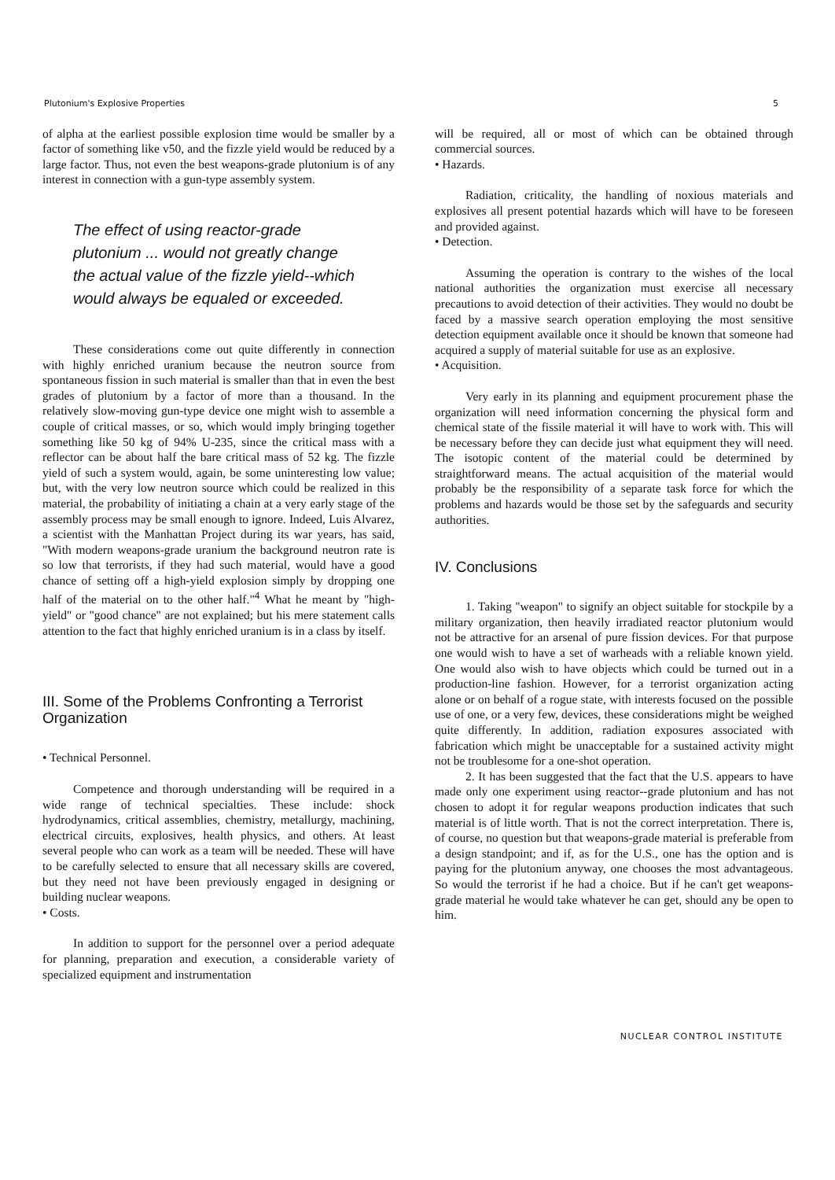Plutonium's Explosive Properties 5
of alpha at the earliest possible explosion time would be smaller by a factor of something like v50, and the fizzle yield would be reduced by a large factor. Thus, not even the best weapons-grade plutonium is of any interest in connection with a gun-type assembly system.
The effect of using reactor-grade plutonium ... would not greatly change the actual value of the fizzle yield--which would always be equaled or exceeded.
These considerations come out quite differently in connection with highly enriched uranium because the neutron source from spontaneous fission in such material is smaller than that in even the best grades of plutonium by a factor of more than a thousand. In the relatively slow-moving gun-type device one might wish to assemble a couple of critical masses, or so, which would imply bringing together something like 50 kg of 94% U-235, since the critical mass with a reflector can be about half the bare critical mass of 52 kg. The fizzle yield of such a system would, again, be some uninteresting low value; but, with the very low neutron source which could be realized in this material, the probability of initiating a chain at a very early stage of the assembly process may be small enough to ignore. Indeed, Luis Alvarez, a scientist with the Manhattan Project during its war years, has said, "With modern weapons-grade uranium the background neutron rate is so low that terrorists, if they had such material, would have a good chance of setting off a high-yield explosion simply by dropping one half of the material on to the other half."<sup>4</sup> What he meant by "high-yield" or "good chance" are not explained; but his mere statement calls attention to the fact that highly enriched uranium is in a class by itself.
III. Some of the Problems Confronting a Terrorist Organization
• Technical Personnel.
Competence and thorough understanding will be required in a wide range of technical specialties. These include: shock hydrodynamics, critical assemblies, chemistry, metallurgy, machining, electrical circuits, explosives, health physics, and others. At least several people who can work as a team will be needed. These will have to be carefully selected to ensure that all necessary skills are covered, but they need not have been previously engaged in designing or building nuclear weapons.
• Costs.
In addition to support for the personnel over a period adequate for planning, preparation and execution, a considerable variety of specialized equipment and instrumentation
will be required, all or most of which can be obtained through commercial sources.
• Hazards.
Radiation, criticality, the handling of noxious materials and explosives all present potential hazards which will have to be foreseen and provided against.
• Detection.
Assuming the operation is contrary to the wishes of the local national authorities the organization must exercise all necessary precautions to avoid detection of their activities. They would no doubt be faced by a massive search operation employing the most sensitive detection equipment available once it should be known that someone had acquired a supply of material suitable for use as an explosive.
• Acquisition.
Very early in its planning and equipment procurement phase the organization will need information concerning the physical form and chemical state of the fissile material it will have to work with. This will be necessary before they can decide just what equipment they will need. The isotopic content of the material could be determined by straightforward means. The actual acquisition of the material would probably be the responsibility of a separate task force for which the problems and hazards would be those set by the safeguards and security authorities.
IV. Conclusions
1. Taking "weapon" to signify an object suitable for stockpile by a military organization, then heavily irradiated reactor plutonium would not be attractive for an arsenal of pure fission devices. For that purpose one would wish to have a set of warheads with a reliable known yield. One would also wish to have objects which could be turned out in a production-line fashion. However, for a terrorist organization acting alone or on behalf of a rogue state, with interests focused on the possible use of one, or a very few, devices, these considerations might be weighed quite differently. In addition, radiation exposures associated with fabrication which might be unacceptable for a sustained activity might not be troublesome for a one-shot operation.
2. It has been suggested that the fact that the U.S. appears to have made only one experiment using reactor--grade plutonium and has not chosen to adopt it for regular weapons production indicates that such material is of little worth. That is not the correct interpretation. There is, of course, no question but that weapons-grade material is preferable from a design standpoint; and if, as for the U.S., one has the option and is paying for the plutonium anyway, one chooses the most advantageous. So would the terrorist if he had a choice. But if he can't get weapons-grade material he would take whatever he can get, should any be open to him.
NUCLEAR CONTROL INSTITUTE